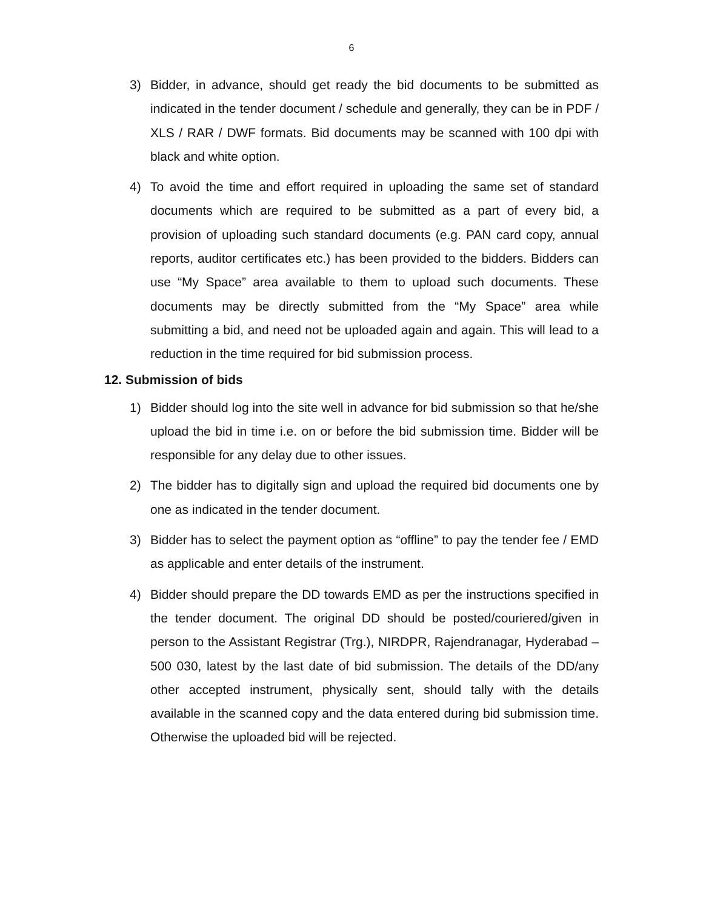6
3) Bidder, in advance, should get ready the bid documents to be submitted as indicated in the tender document / schedule and generally, they can be in PDF / XLS / RAR / DWF formats. Bid documents may be scanned with 100 dpi with black and white option.
4) To avoid the time and effort required in uploading the same set of standard documents which are required to be submitted as a part of every bid, a provision of uploading such standard documents (e.g. PAN card copy, annual reports, auditor certificates etc.) has been provided to the bidders. Bidders can use “My Space” area available to them to upload such documents. These documents may be directly submitted from the “My Space” area while submitting a bid, and need not be uploaded again and again. This will lead to a reduction in the time required for bid submission process.
12. Submission of bids
1) Bidder should log into the site well in advance for bid submission so that he/she upload the bid in time i.e. on or before the bid submission time. Bidder will be responsible for any delay due to other issues.
2) The bidder has to digitally sign and upload the required bid documents one by one as indicated in the tender document.
3) Bidder has to select the payment option as “offline” to pay the tender fee / EMD as applicable and enter details of the instrument.
4) Bidder should prepare the DD towards EMD as per the instructions specified in the tender document. The original DD should be posted/couriered/given in person to the Assistant Registrar (Trg.), NIRDPR, Rajendranagar, Hyderabad – 500 030, latest by the last date of bid submission. The details of the DD/any other accepted instrument, physically sent, should tally with the details available in the scanned copy and the data entered during bid submission time. Otherwise the uploaded bid will be rejected.